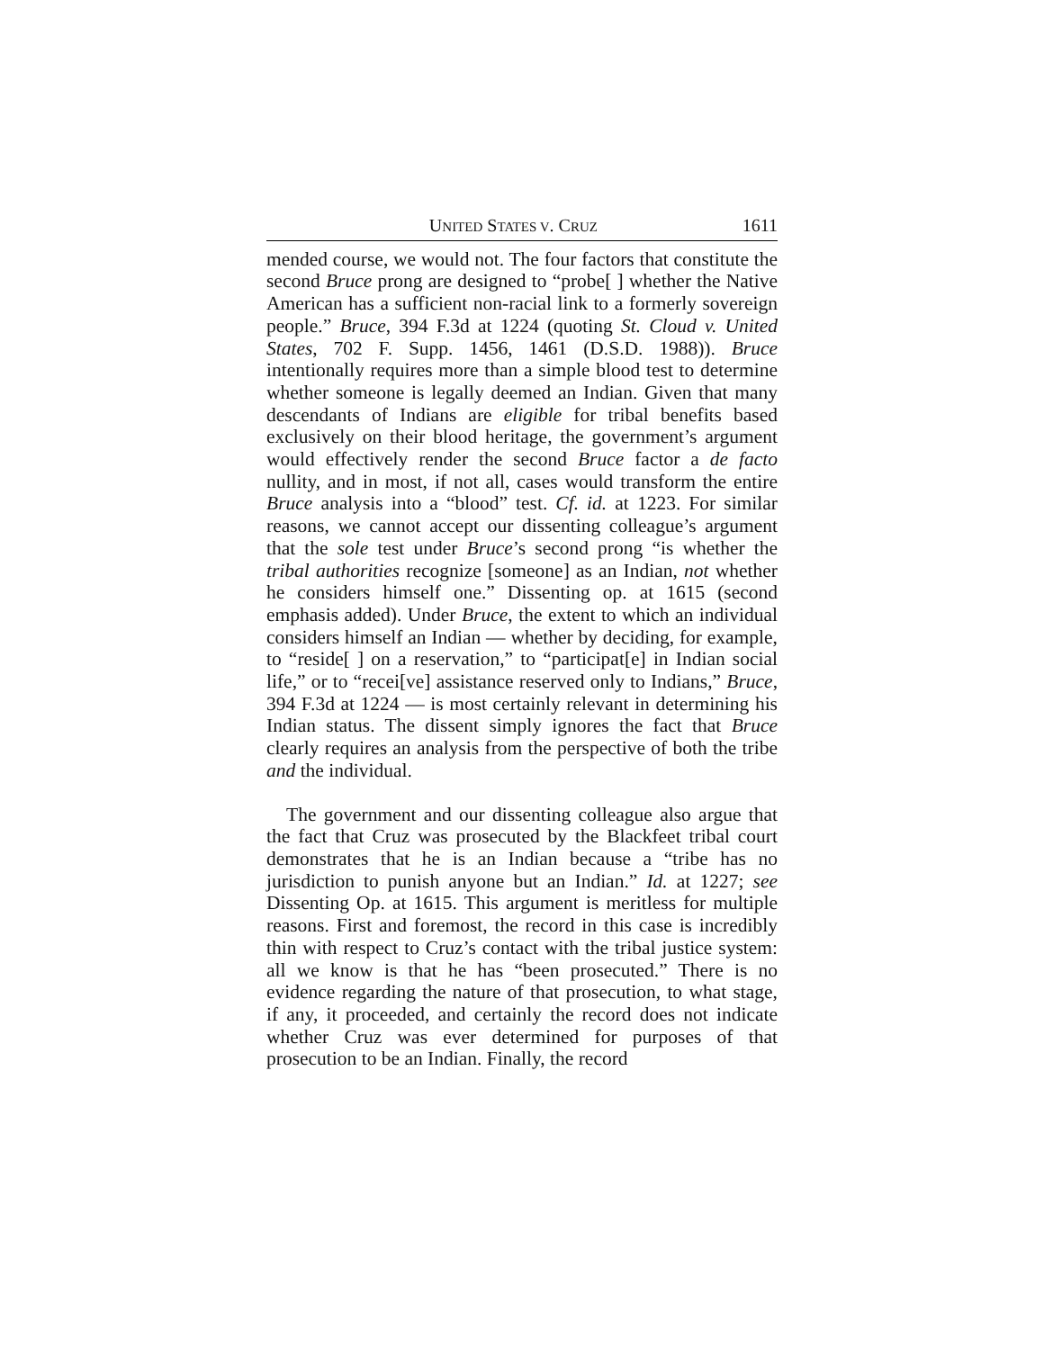UNITED STATES V. CRUZ 1611
mended course, we would not. The four factors that constitute the second Bruce prong are designed to “probe[ ] whether the Native American has a sufficient non-racial link to a formerly sovereign people.” Bruce, 394 F.3d at 1224 (quoting St. Cloud v. United States, 702 F. Supp. 1456, 1461 (D.S.D. 1988)). Bruce intentionally requires more than a simple blood test to determine whether someone is legally deemed an Indian. Given that many descendants of Indians are eligible for tribal benefits based exclusively on their blood heritage, the government’s argument would effectively render the second Bruce factor a de facto nullity, and in most, if not all, cases would transform the entire Bruce analysis into a “blood” test. Cf. id. at 1223. For similar reasons, we cannot accept our dissenting colleague’s argument that the sole test under Bruce’s second prong “is whether the tribal authorities recognize [someone] as an Indian, not whether he considers himself one.” Dissenting op. at 1615 (second emphasis added). Under Bruce, the extent to which an individual considers himself an Indian — whether by deciding, for example, to “reside[ ] on a reservation,” to “participat[e] in Indian social life,” or to “recei[ve] assistance reserved only to Indians,” Bruce, 394 F.3d at 1224 — is most certainly relevant in determining his Indian status. The dissent simply ignores the fact that Bruce clearly requires an analysis from the perspective of both the tribe and the individual.
The government and our dissenting colleague also argue that the fact that Cruz was prosecuted by the Blackfeet tribal court demonstrates that he is an Indian because a “tribe has no jurisdiction to punish anyone but an Indian.” Id. at 1227; see Dissenting Op. at 1615. This argument is meritless for multiple reasons. First and foremost, the record in this case is incredibly thin with respect to Cruz’s contact with the tribal justice system: all we know is that he has “been prosecuted.” There is no evidence regarding the nature of that prosecution, to what stage, if any, it proceeded, and certainly the record does not indicate whether Cruz was ever determined for purposes of that prosecution to be an Indian. Finally, the record